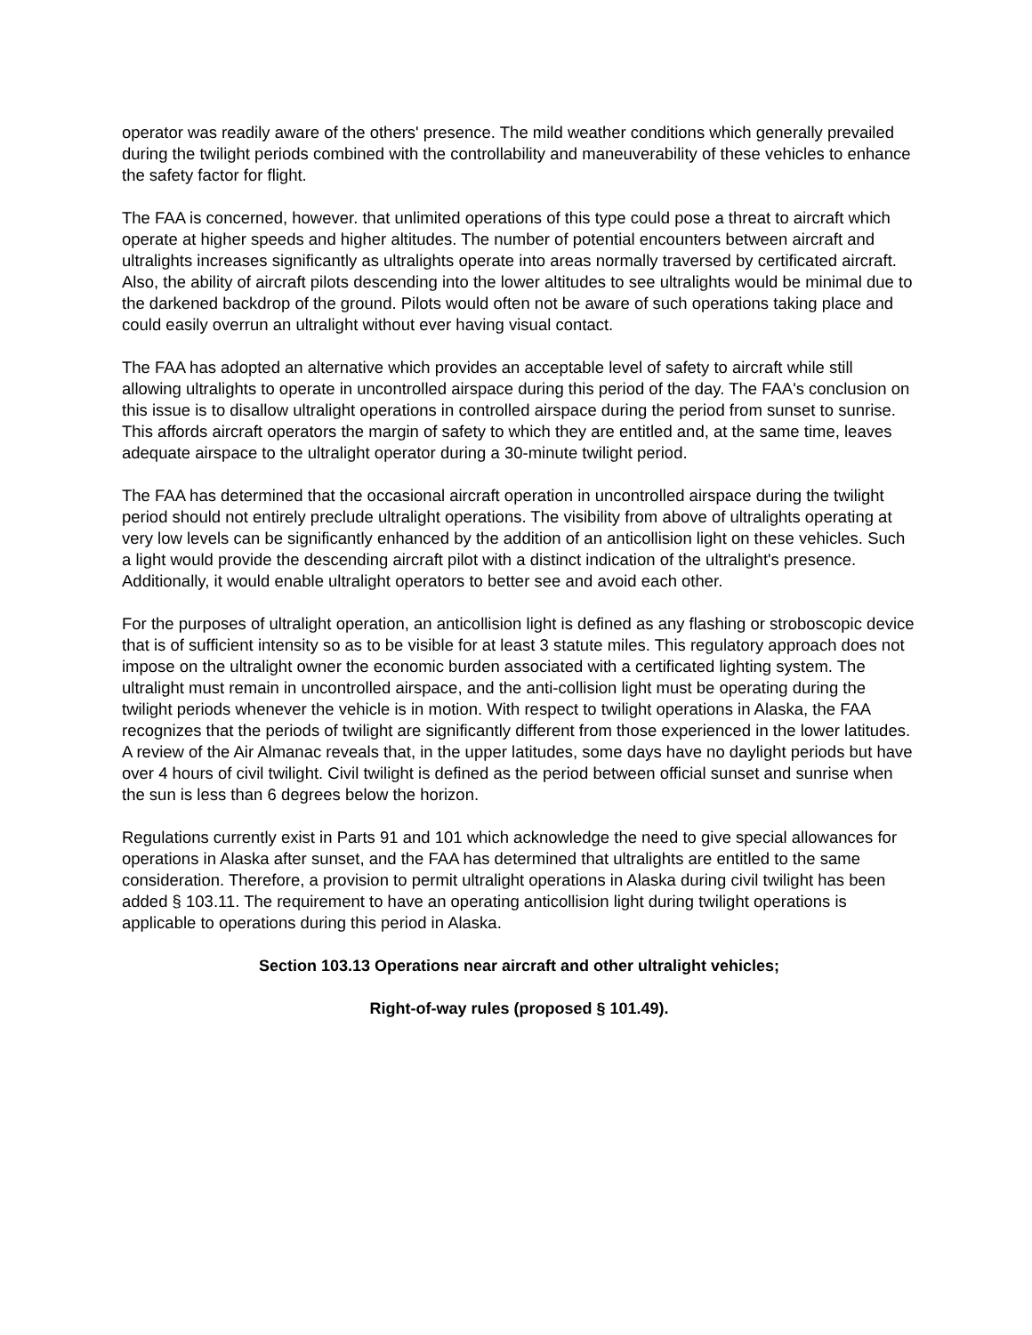operator was readily aware of the others' presence. The mild weather conditions which generally prevailed during the twilight periods combined with the controllability and maneuverability of these vehicles to enhance the safety factor for flight.
The FAA is concerned, however. that unlimited operations of this type could pose a threat to aircraft which operate at higher speeds and higher altitudes. The number of potential encounters between aircraft and ultralights increases significantly as ultralights operate into areas normally traversed by certificated aircraft. Also, the ability of aircraft pilots descending into the lower altitudes to see ultralights would be minimal due to the darkened backdrop of the ground. Pilots would often not be aware of such operations taking place and could easily overrun an ultralight without ever having visual contact.
The FAA has adopted an alternative which provides an acceptable level of safety to aircraft while still allowing ultralights to operate in uncontrolled airspace during this period of the day. The FAA's conclusion on this issue is to disallow ultralight operations in controlled airspace during the period from sunset to sunrise. This affords aircraft operators the margin of safety to which they are entitled and, at the same time, leaves adequate airspace to the ultralight operator during a 30-minute twilight period.
The FAA has determined that the occasional aircraft operation in uncontrolled airspace during the twilight period should not entirely preclude ultralight operations. The visibility from above of ultralights operating at very low levels can be significantly enhanced by the addition of an anticollision light on these vehicles. Such a light would provide the descending aircraft pilot with a distinct indication of the ultralight's presence. Additionally, it would enable ultralight operators to better see and avoid each other.
For the purposes of ultralight operation, an anticollision light is defined as any flashing or stroboscopic device that is of sufficient intensity so as to be visible for at least 3 statute miles. This regulatory approach does not impose on the ultralight owner the economic burden associated with a certificated lighting system. The ultralight must remain in uncontrolled airspace, and the anti-collision light must be operating during the twilight periods whenever the vehicle is in motion. With respect to twilight operations in Alaska, the FAA recognizes that the periods of twilight are significantly different from those experienced in the lower latitudes. A review of the Air Almanac reveals that, in the upper latitudes, some days have no daylight periods but have over 4 hours of civil twilight. Civil twilight is defined as the period between official sunset and sunrise when the sun is less than 6 degrees below the horizon.
Regulations currently exist in Parts 91 and 101 which acknowledge the need to give special allowances for operations in Alaska after sunset, and the FAA has determined that ultralights are entitled to the same consideration. Therefore, a provision to permit ultralight operations in Alaska during civil twilight has been added § 103.11. The requirement to have an operating anticollision light during twilight operations is applicable to operations during this period in Alaska.
Section 103.13 Operations near aircraft and other ultralight vehicles;
Right-of-way rules (proposed § 101.49).